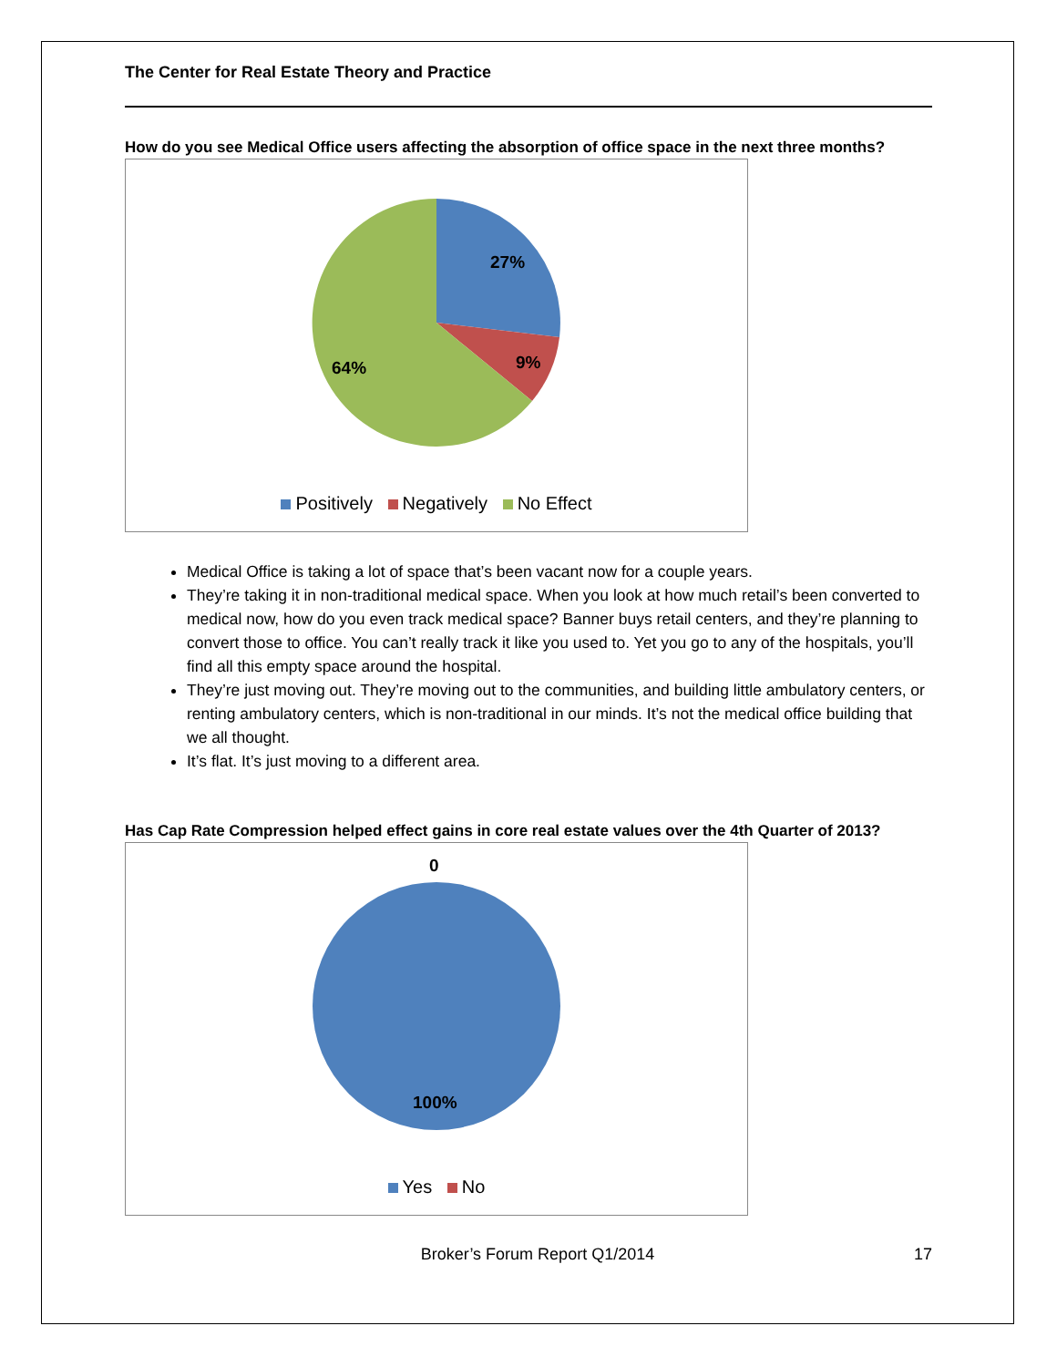The Center for Real Estate Theory and Practice
How do you see Medical Office users affecting the absorption of office space in the next three months?
27%
9% 64%
Positively Negatively No Effect
Medical Office is taking a lot of space that’s been vacant now for a couple years.
They’re taking it in non-traditional medical space. When you look at how much retail’s been converted to medical now, how do you even track medical space? Banner buys retail centers, and they’re planning to convert those to office. You can’t really track it like you used to. Yet you go to any of the hospitals, you’ll find all this empty space around the hospital.
They’re just moving out. They’re moving out to the communities, and building little ambulatory centers, or renting ambulatory centers, which is non-traditional in our minds. It’s not the medical office building that we all thought.
It’s flat. It’s just moving to a different area.
Has Cap Rate Compression helped effect gains in core real estate values over the 4th Quarter of 2013?
0
100%
Yes No
Broker’s Forum Report Q1/2014 17